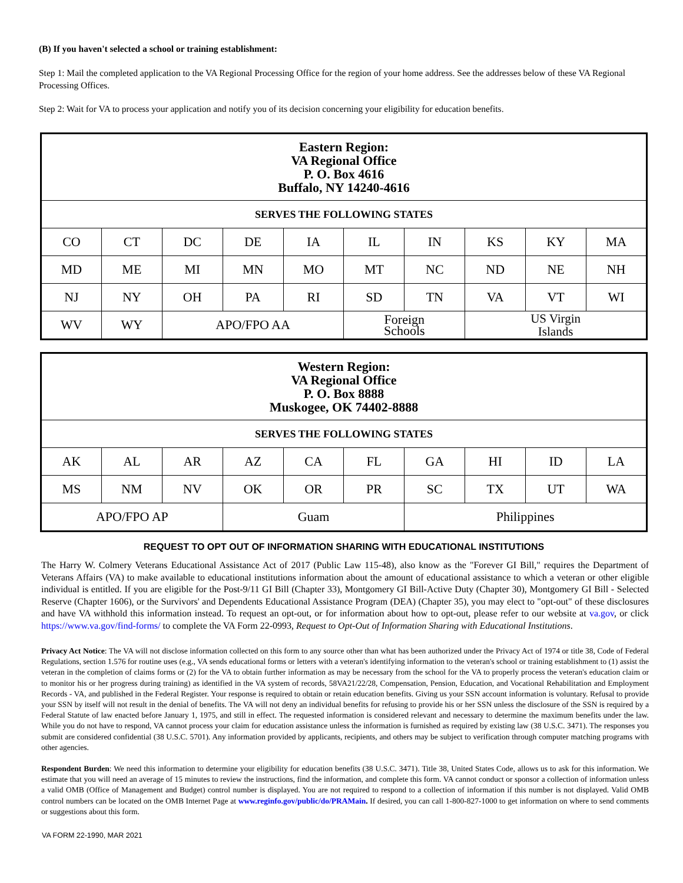(B) If you haven't selected a school or training establishment:
Step 1: Mail the completed application to the VA Regional Processing Office for the region of your home address. See the addresses below of these VA Regional Processing Offices.
Step 2: Wait for VA to process your application and notify you of its decision concerning your eligibility for education benefits.
| Eastern Region: VA Regional Office P. O. Box 4616 Buffalo, NY 14240-4616 | | | | | | | | | |
| SERVES THE FOLLOWING STATES | | | | | | | | | |
| CO | CT | DC | DE | IA | IL | IN | KS | KY | MA |
| MD | ME | MI | MN | MO | MT | NC | ND | NE | NH |
| NJ | NY | OH | PA | RI | SD | TN | VA | VT | WI |
| WV | WY | APO/FPO AA | | | Foreign Schools | | US Virgin Islands | | |
| Western Region: VA Regional Office P. O. Box 8888 Muskogee, OK 74402-8888 | | | | | | | | | |
| SERVES THE FOLLOWING STATES | | | | | | | | | |
| AK | AL | AR | AZ | CA | FL | GA | HI | ID | LA |
| MS | NM | NV | OK | OR | PR | SC | TX | UT | WA |
| APO/FPO AP | | | Guam | | | Philippines | | | |
REQUEST TO OPT OUT OF INFORMATION SHARING WITH EDUCATIONAL INSTITUTIONS
The Harry W. Colmery Veterans Educational Assistance Act of 2017 (Public Law 115-48), also know as the "Forever GI Bill," requires the Department of Veterans Affairs (VA) to make available to educational institutions information about the amount of educational assistance to which a veteran or other eligible individual is entitled. If you are eligible for the Post-9/11 GI Bill (Chapter 33), Montgomery GI Bill-Active Duty (Chapter 30), Montgomery GI Bill - Selected Reserve (Chapter 1606), or the Survivors' and Dependents Educational Assistance Program (DEA) (Chapter 35), you may elect to "opt-out" of these disclosures and have VA withhold this information instead. To request an opt-out, or for information about how to opt-out, please refer to our website at va.gov, or click https://www.va.gov/find-forms/ to complete the VA Form 22-0993, Request to Opt-Out of Information Sharing with Educational Institutions.
Privacy Act Notice: The VA will not disclose information collected on this form to any source other than what has been authorized under the Privacy Act of 1974 or title 38, Code of Federal Regulations, section 1.576 for routine uses (e.g., VA sends educational forms or letters with a veteran's identifying information to the veteran's school or training establishment to (1) assist the veteran in the completion of claims forms or (2) for the VA to obtain further information as may be necessary from the school for the VA to properly process the veteran's education claim or to monitor his or her progress during training) as identified in the VA system of records, 58VA21/22/28, Compensation, Pension, Education, and Vocational Rehabilitation and Employment Records - VA, and published in the Federal Register. Your response is required to obtain or retain education benefits. Giving us your SSN account information is voluntary. Refusal to provide your SSN by itself will not result in the denial of benefits. The VA will not deny an individual benefits for refusing to provide his or her SSN unless the disclosure of the SSN is required by a Federal Statute of law enacted before January 1, 1975, and still in effect. The requested information is considered relevant and necessary to determine the maximum benefits under the law. While you do not have to respond, VA cannot process your claim for education assistance unless the information is furnished as required by existing law (38 U.S.C. 3471). The responses you submit are considered confidential (38 U.S.C. 5701). Any information provided by applicants, recipients, and others may be subject to verification through computer matching programs with other agencies.
Respondent Burden: We need this information to determine your eligibility for education benefits (38 U.S.C. 3471). Title 38, United States Code, allows us to ask for this information. We estimate that you will need an average of 15 minutes to review the instructions, find the information, and complete this form. VA cannot conduct or sponsor a collection of information unless a valid OMB (Office of Management and Budget) control number is displayed. You are not required to respond to a collection of information if this number is not displayed. Valid OMB control numbers can be located on the OMB Internet Page at www.reginfo.gov/public/do/PRAMain. If desired, you can call 1-800-827-1000 to get information on where to send comments or suggestions about this form.
VA FORM 22-1990, MAR 2021